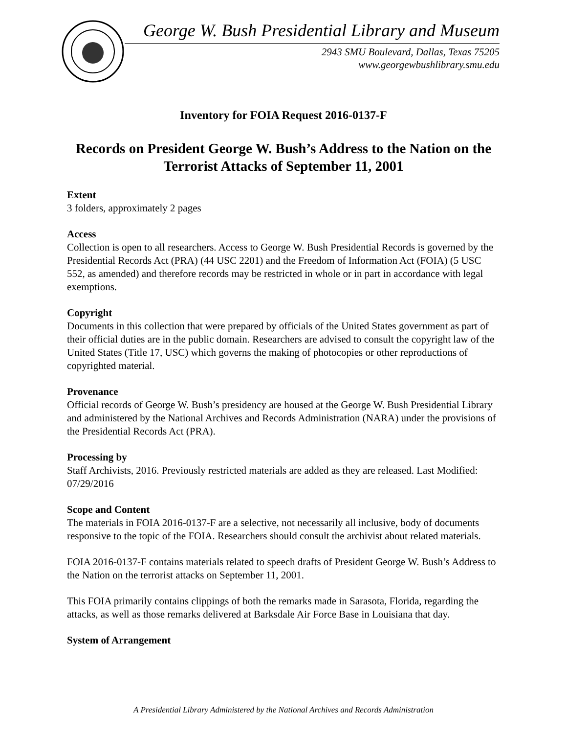George W. Bush Presidential Library and Museum
2943 SMU Boulevard, Dallas, Texas 75205
www.georgewbushlibrary.smu.edu
Inventory for FOIA Request 2016-0137-F
Records on President George W. Bush’s Address to the Nation on the Terrorist Attacks of September 11, 2001
Extent
3 folders, approximately 2 pages
Access
Collection is open to all researchers. Access to George W. Bush Presidential Records is governed by the Presidential Records Act (PRA) (44 USC 2201) and the Freedom of Information Act (FOIA) (5 USC 552, as amended) and therefore records may be restricted in whole or in part in accordance with legal exemptions.
Copyright
Documents in this collection that were prepared by officials of the United States government as part of their official duties are in the public domain. Researchers are advised to consult the copyright law of the United States (Title 17, USC) which governs the making of photocopies or other reproductions of copyrighted material.
Provenance
Official records of George W. Bush’s presidency are housed at the George W. Bush Presidential Library and administered by the National Archives and Records Administration (NARA) under the provisions of the Presidential Records Act (PRA).
Processing by
Staff Archivists, 2016. Previously restricted materials are added as they are released. Last Modified: 07/29/2016
Scope and Content
The materials in FOIA 2016-0137-F are a selective, not necessarily all inclusive, body of documents responsive to the topic of the FOIA. Researchers should consult the archivist about related materials.
FOIA 2016-0137-F contains materials related to speech drafts of President George W. Bush’s Address to the Nation on the terrorist attacks on September 11, 2001.
This FOIA primarily contains clippings of both the remarks made in Sarasota, Florida, regarding the attacks, as well as those remarks delivered at Barksdale Air Force Base in Louisiana that day.
System of Arrangement
A Presidential Library Administered by the National Archives and Records Administration